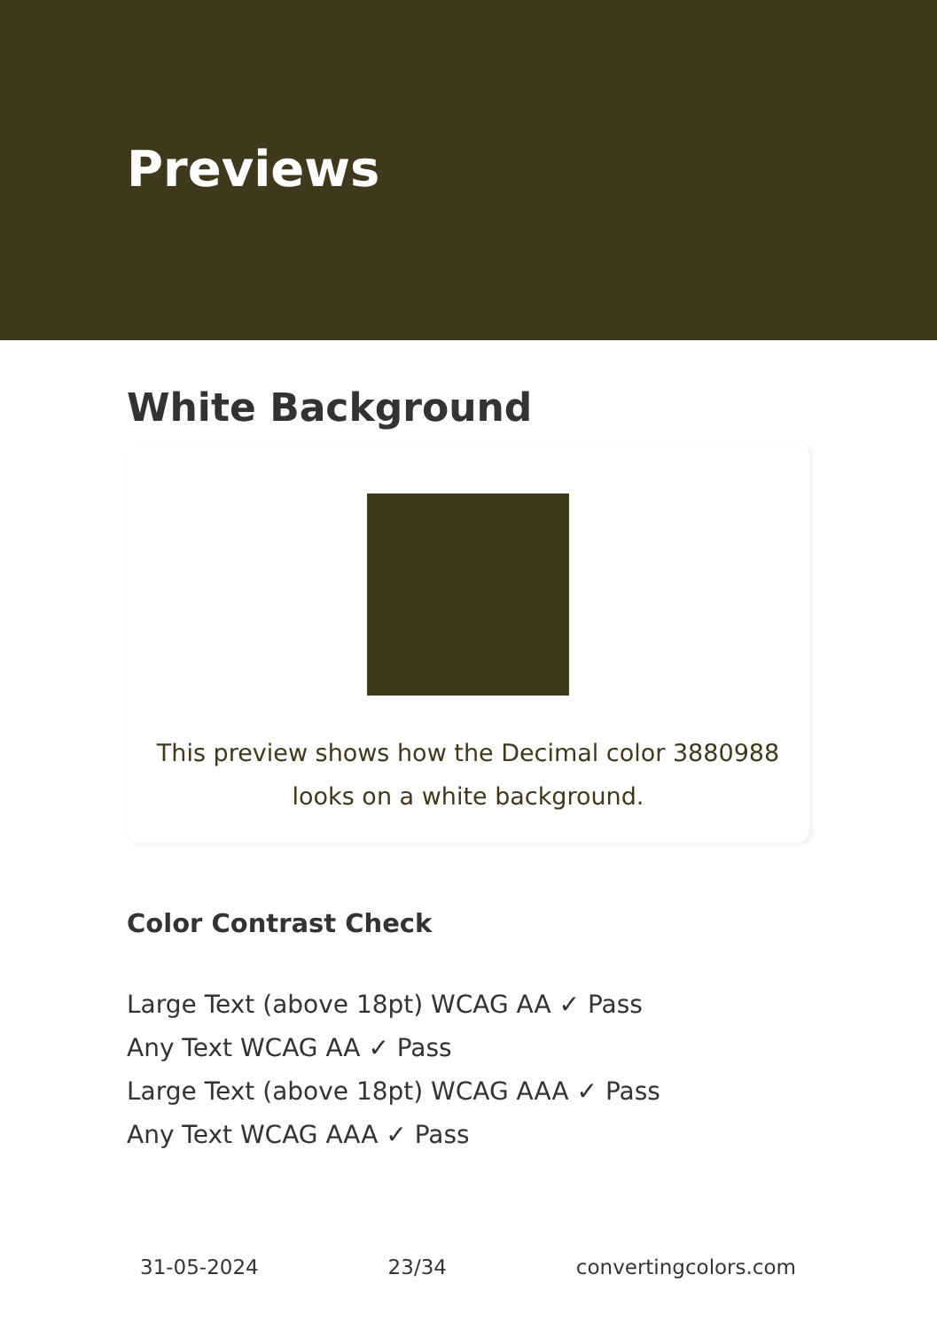Previews
White Background
This preview shows how the Decimal color 3880988
looks on a white background.
Color Contrast Check
Large Text (above 18pt) WCAG AA ✓ Pass
Any Text WCAG AA ✓ Pass
Large Text (above 18pt) WCAG AAA ✓ Pass
Any Text WCAG AAA ✓ Pass
31-05-2024 23/34 convertingcolors.com